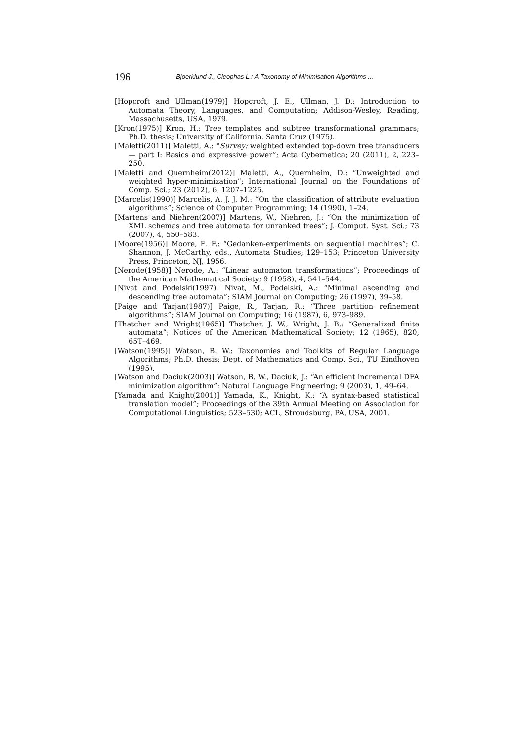196
Bjoerklund J., Cleophas L.: A Taxonomy of Minimisation Algorithms ...
[Hopcroft and Ullman(1979)] Hopcroft, J. E., Ullman, J. D.: Introduction to Automata Theory, Languages, and Computation; Addison-Wesley, Reading, Massachusetts, USA, 1979.
[Kron(1975)] Kron, H.: Tree templates and subtree transformational grammars; Ph.D. thesis; University of California, Santa Cruz (1975).
[Maletti(2011)] Maletti, A.: “Survey: weighted extended top-down tree transducers — part I: Basics and expressive power”; Acta Cybernetica; 20 (2011), 2, 223–250.
[Maletti and Quernheim(2012)] Maletti, A., Quernheim, D.: “Unweighted and weighted hyper-minimization”; International Journal on the Foundations of Comp. Sci.; 23 (2012), 6, 1207–1225.
[Marcelis(1990)] Marcelis, A. J. J. M.: “On the classification of attribute evaluation algorithms”; Science of Computer Programming; 14 (1990), 1–24.
[Martens and Niehren(2007)] Martens, W., Niehren, J.: “On the minimization of XML schemas and tree automata for unranked trees”; J. Comput. Syst. Sci.; 73 (2007), 4, 550–583.
[Moore(1956)] Moore, E. F.: “Gedanken-experiments on sequential machines”; C. Shannon, J. McCarthy, eds., Automata Studies; 129–153; Princeton University Press, Princeton, NJ, 1956.
[Nerode(1958)] Nerode, A.: “Linear automaton transformations”; Proceedings of the American Mathematical Society; 9 (1958), 4, 541–544.
[Nivat and Podelski(1997)] Nivat, M., Podelski, A.: “Minimal ascending and descending tree automata”; SIAM Journal on Computing; 26 (1997), 39–58.
[Paige and Tarjan(1987)] Paige, R., Tarjan, R.: “Three partition refinement algorithms”; SIAM Journal on Computing; 16 (1987), 6, 973–989.
[Thatcher and Wright(1965)] Thatcher, J. W., Wright, J. B.: “Generalized finite automata”; Notices of the American Mathematical Society; 12 (1965), 820, 65T–469.
[Watson(1995)] Watson, B. W.: Taxonomies and Toolkits of Regular Language Algorithms; Ph.D. thesis; Dept. of Mathematics and Comp. Sci., TU Eindhoven (1995).
[Watson and Daciuk(2003)] Watson, B. W., Daciuk, J.: “An efficient incremental DFA minimization algorithm”; Natural Language Engineering; 9 (2003), 1, 49–64.
[Yamada and Knight(2001)] Yamada, K., Knight, K.: “A syntax-based statistical translation model”; Proceedings of the 39th Annual Meeting on Association for Computational Linguistics; 523–530; ACL, Stroudsburg, PA, USA, 2001.